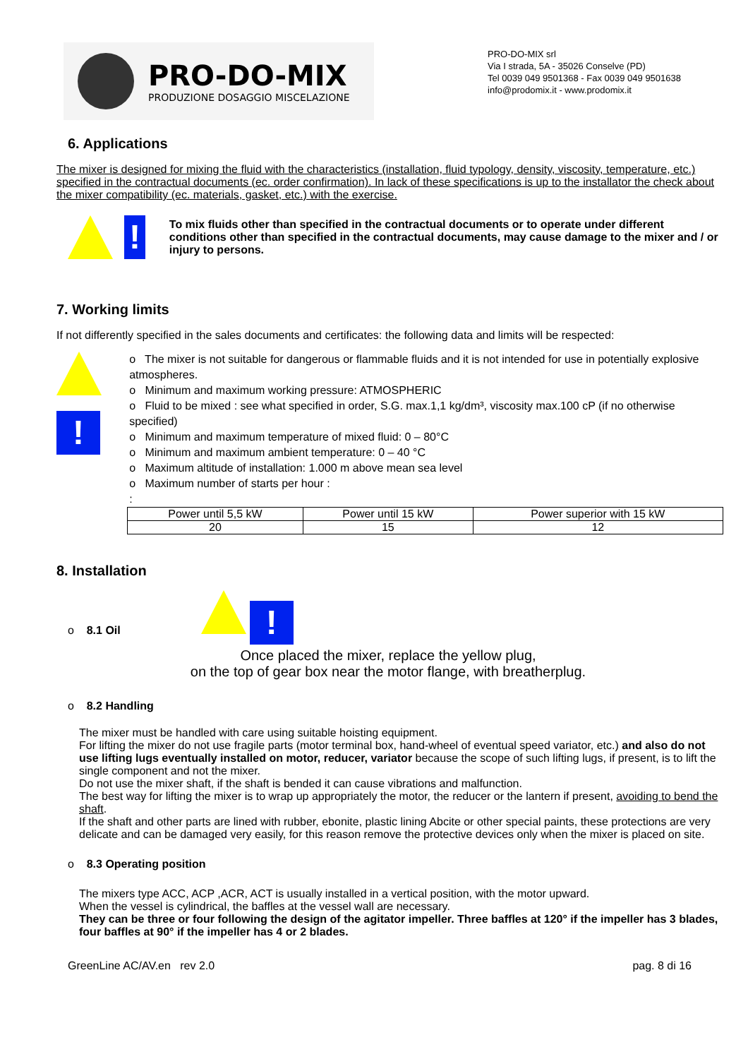PRO-DO-MIX
PRODUZIONE DOSAGGIO MISCELAZIONE
PRO-DO-MIX srl
Via I strada, 5A - 35026 Conselve (PD)
Tel 0039 049 9501368 - Fax 0039 049 9501638
info@prodomix.it - www.prodomix.it
6. Applications
The mixer is designed for mixing the fluid with the characteristics (installation, fluid typology, density, viscosity, temperature, etc.) specified in the contractual documents (ec. order confirmation). In lack of these specifications is up to the installator the check about the mixer compatibility (ec. materials, gasket, etc.) with the exercise.
!
To mix fluids other than specified in the contractual documents or to operate under different conditions other than specified in the contractual documents, may cause damage to the mixer and / or injury to persons.
7. Working limits
If not differently specified in the sales documents and certificates: the following data and limits will be respected:
!
o The mixer is not suitable for dangerous or flammable fluids and it is not intended for use in potentially explosive atmospheres.
o Minimum and maximum working pressure: ATMOSPHERIC
o Fluid to be mixed : see what specified in order, S.G. max.1,1 kg/dm³, viscosity max.100 cP (if no otherwise specified)
o Minimum and maximum temperature of mixed fluid: 0 – 80°C
o Minimum and maximum ambient temperature: 0 – 40 °C
o Maximum altitude of installation: 1.000 m above mean sea level
o Maximum number of starts per hour :
:
| Power until 5,5 kW | Power until 15 kW | Power superior with 15 kW |
| 20 | 15 | 12 |
8. Installation
o 8.1 Oil !
Once placed the mixer, replace the yellow plug,
on the top of gear box near the motor flange, with breatherplug.
o 8.2 Handling
The mixer must be handled with care using suitable hoisting equipment.
For lifting the mixer do not use fragile parts (motor terminal box, hand-wheel of eventual speed variator, etc.) and also do not use lifting lugs eventually installed on motor, reducer, variator because the scope of such lifting lugs, if present, is to lift the single component and not the mixer.
Do not use the mixer shaft, if the shaft is bended it can cause vibrations and malfunction.
The best way for lifting the mixer is to wrap up appropriately the motor, the reducer or the lantern if present, avoiding to bend the shaft.
If the shaft and other parts are lined with rubber, ebonite, plastic lining Abcite or other special paints, these protections are very delicate and can be damaged very easily, for this reason remove the protective devices only when the mixer is placed on site.
o 8.3 Operating position
The mixers type ACC, ACP ,ACR, ACT is usually installed in a vertical position, with the motor upward.
When the vessel is cylindrical, the baffles at the vessel wall are necessary.
They can be three or four following the design of the agitator impeller. Three baffles at 120° if the impeller has 3 blades, four baffles at 90° if the impeller has 4 or 2 blades.
GreenLine AC/AV.en rev 2.0 pag. 8 di 16